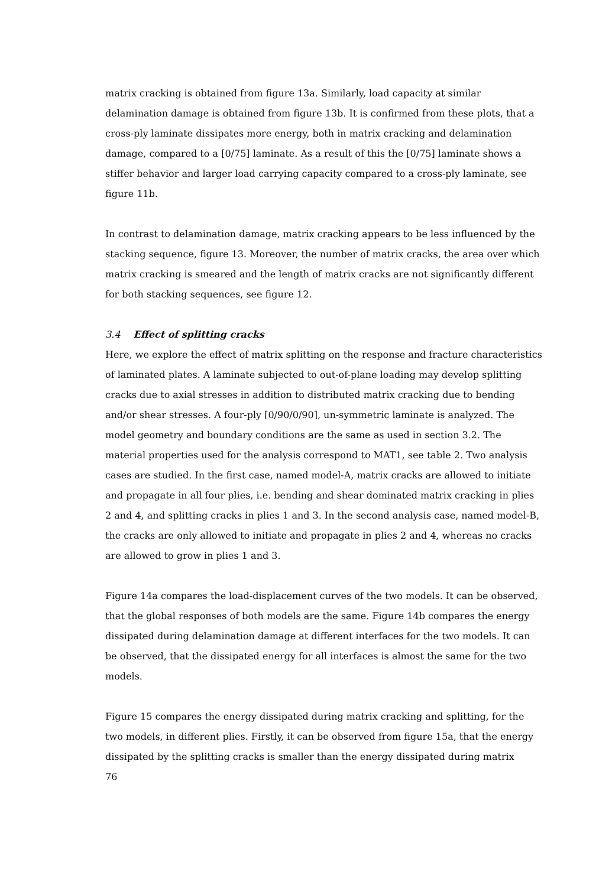matrix cracking is obtained from figure 13a. Similarly, load capacity at similar delamination damage is obtained from figure 13b. It is confirmed from these plots, that a cross-ply laminate dissipates more energy, both in matrix cracking and delamination damage, compared to a [0/75] laminate. As a result of this the [0/75] laminate shows a stiffer behavior and larger load carrying capacity compared to a cross-ply laminate, see figure 11b.
In contrast to delamination damage, matrix cracking appears to be less influenced by the stacking sequence, figure 13. Moreover, the number of matrix cracks, the area over which matrix cracking is smeared and the length of matrix cracks are not significantly different for both stacking sequences, see figure 12.
3.4 Effect of splitting cracks
Here, we explore the effect of matrix splitting on the response and fracture characteristics of laminated plates. A laminate subjected to out-of-plane loading may develop splitting cracks due to axial stresses in addition to distributed matrix cracking due to bending and/or shear stresses. A four-ply [0/90/0/90], un-symmetric laminate is analyzed. The model geometry and boundary conditions are the same as used in section 3.2. The material properties used for the analysis correspond to MAT1, see table 2. Two analysis cases are studied. In the first case, named model-A, matrix cracks are allowed to initiate and propagate in all four plies, i.e. bending and shear dominated matrix cracking in plies 2 and 4, and splitting cracks in plies 1 and 3. In the second analysis case, named model-B, the cracks are only allowed to initiate and propagate in plies 2 and 4, whereas no cracks are allowed to grow in plies 1 and 3.
Figure 14a compares the load-displacement curves of the two models. It can be observed, that the global responses of both models are the same. Figure 14b compares the energy dissipated during delamination damage at different interfaces for the two models. It can be observed, that the dissipated energy for all interfaces is almost the same for the two models.
Figure 15 compares the energy dissipated during matrix cracking and splitting, for the two models, in different plies. Firstly, it can be observed from figure 15a, that the energy dissipated by the splitting cracks is smaller than the energy dissipated during matrix
76